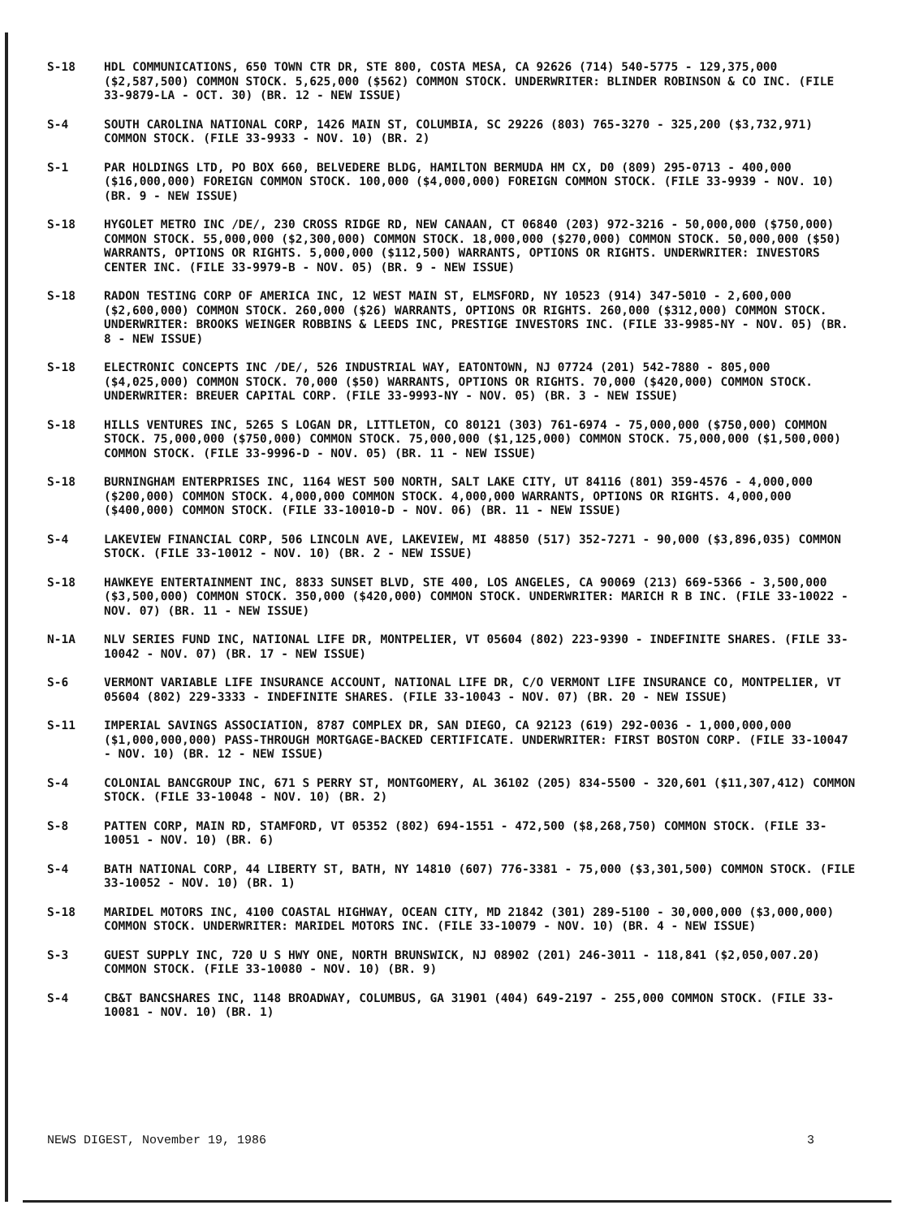S-18 HDL COMMUNICATIONS, 650 TOWN CTR DR, STE 800, COSTA MESA, CA 92626 (714) 540-5775 - 129,375,000 ($2,587,500) COMMON STOCK. 5,625,000 ($562) COMMON STOCK. UNDERWRITER: BLINDER ROBINSON & CO INC. (FILE 33-9879-LA - OCT. 30) (BR. 12 - NEW ISSUE)
S-4 SOUTH CAROLINA NATIONAL CORP, 1426 MAIN ST, COLUMBIA, SC 29226 (803) 765-3270 - 325,200 ($3,732,971) COMMON STOCK. (FILE 33-9933 - NOV. 10) (BR. 2)
S-1 PAR HOLDINGS LTD, PO BOX 660, BELVEDERE BLDG, HAMILTON BERMUDA HM CX, D0 (809) 295-0713 - 400,000 ($16,000,000) FOREIGN COMMON STOCK. 100,000 ($4,000,000) FOREIGN COMMON STOCK. (FILE 33-9939 - NOV. 10) (BR. 9 - NEW ISSUE)
S-18 HYGOLET METRO INC /DE/, 230 CROSS RIDGE RD, NEW CANAAN, CT 06840 (203) 972-3216 - 50,000,000 ($750,000) COMMON STOCK. 55,000,000 ($2,300,000) COMMON STOCK. 18,000,000 ($270,000) COMMON STOCK. 50,000,000 ($50) WARRANTS, OPTIONS OR RIGHTS. 5,000,000 ($112,500) WARRANTS, OPTIONS OR RIGHTS. UNDERWRITER: INVESTORS CENTER INC. (FILE 33-9979-B - NOV. 05) (BR. 9 - NEW ISSUE)
S-18 RADON TESTING CORP OF AMERICA INC, 12 WEST MAIN ST, ELMSFORD, NY 10523 (914) 347-5010 - 2,600,000 ($2,600,000) COMMON STOCK. 260,000 ($26) WARRANTS, OPTIONS OR RIGHTS. 260,000 ($312,000) COMMON STOCK. UNDERWRITER: BROOKS WEINGER ROBBINS & LEEDS INC, PRESTIGE INVESTORS INC. (FILE 33-9985-NY - NOV. 05) (BR. 8 - NEW ISSUE)
S-18 ELECTRONIC CONCEPTS INC /DE/, 526 INDUSTRIAL WAY, EATONTOWN, NJ 07724 (201) 542-7880 - 805,000 ($4,025,000) COMMON STOCK. 70,000 ($50) WARRANTS, OPTIONS OR RIGHTS. 70,000 ($420,000) COMMON STOCK. UNDERWRITER: BREUER CAPITAL CORP. (FILE 33-9993-NY - NOV. 05) (BR. 3 - NEW ISSUE)
S-18 HILLS VENTURES INC, 5265 S LOGAN DR, LITTLETON, CO 80121 (303) 761-6974 - 75,000,000 ($750,000) COMMON STOCK. 75,000,000 ($750,000) COMMON STOCK. 75,000,000 ($1,125,000) COMMON STOCK. 75,000,000 ($1,500,000) COMMON STOCK. (FILE 33-9996-D - NOV. 05) (BR. 11 - NEW ISSUE)
S-18 BURNINGHAM ENTERPRISES INC, 1164 WEST 500 NORTH, SALT LAKE CITY, UT 84116 (801) 359-4576 - 4,000,000 ($200,000) COMMON STOCK. 4,000,000 COMMON STOCK. 4,000,000 WARRANTS, OPTIONS OR RIGHTS. 4,000,000 ($400,000) COMMON STOCK. (FILE 33-10010-D - NOV. 06) (BR. 11 - NEW ISSUE)
S-4 LAKEVIEW FINANCIAL CORP, 506 LINCOLN AVE, LAKEVIEW, MI 48850 (517) 352-7271 - 90,000 ($3,896,035) COMMON STOCK. (FILE 33-10012 - NOV. 10) (BR. 2 - NEW ISSUE)
S-18 HAWKEYE ENTERTAINMENT INC, 8833 SUNSET BLVD, STE 400, LOS ANGELES, CA 90069 (213) 669-5366 - 3,500,000 ($3,500,000) COMMON STOCK. 350,000 ($420,000) COMMON STOCK. UNDERWRITER: MARICH R B INC. (FILE 33-10022 - NOV. 07) (BR. 11 - NEW ISSUE)
N-1A NLV SERIES FUND INC, NATIONAL LIFE DR, MONTPELIER, VT 05604 (802) 223-9390 - INDEFINITE SHARES. (FILE 33-10042 - NOV. 07) (BR. 17 - NEW ISSUE)
S-6 VERMONT VARIABLE LIFE INSURANCE ACCOUNT, NATIONAL LIFE DR, C/O VERMONT LIFE INSURANCE CO, MONTPELIER, VT 05604 (802) 229-3333 - INDEFINITE SHARES. (FILE 33-10043 - NOV. 07) (BR. 20 - NEW ISSUE)
S-11 IMPERIAL SAVINGS ASSOCIATION, 8787 COMPLEX DR, SAN DIEGO, CA 92123 (619) 292-0036 - 1,000,000,000 ($1,000,000,000) PASS-THROUGH MORTGAGE-BACKED CERTIFICATE. UNDERWRITER: FIRST BOSTON CORP. (FILE 33-10047 - NOV. 10) (BR. 12 - NEW ISSUE)
S-4 COLONIAL BANCGROUP INC, 671 S PERRY ST, MONTGOMERY, AL 36102 (205) 834-5500 - 320,601 ($11,307,412) COMMON STOCK. (FILE 33-10048 - NOV. 10) (BR. 2)
S-8 PATTEN CORP, MAIN RD, STAMFORD, VT 05352 (802) 694-1551 - 472,500 ($8,268,750) COMMON STOCK. (FILE 33-10051 - NOV. 10) (BR. 6)
S-4 BATH NATIONAL CORP, 44 LIBERTY ST, BATH, NY 14810 (607) 776-3381 - 75,000 ($3,301,500) COMMON STOCK. (FILE 33-10052 - NOV. 10) (BR. 1)
S-18 MARIDEL MOTORS INC, 4100 COASTAL HIGHWAY, OCEAN CITY, MD 21842 (301) 289-5100 - 30,000,000 ($3,000,000) COMMON STOCK. UNDERWRITER: MARIDEL MOTORS INC. (FILE 33-10079 - NOV. 10) (BR. 4 - NEW ISSUE)
S-3 GUEST SUPPLY INC, 720 U S HWY ONE, NORTH BRUNSWICK, NJ 08902 (201) 246-3011 - 118,841 ($2,050,007.20) COMMON STOCK. (FILE 33-10080 - NOV. 10) (BR. 9)
S-4 CB&T BANCSHARES INC, 1148 BROADWAY, COLUMBUS, GA 31901 (404) 649-2197 - 255,000 COMMON STOCK. (FILE 33-10081 - NOV. 10) (BR. 1)
NEWS DIGEST, November 19, 1986 3